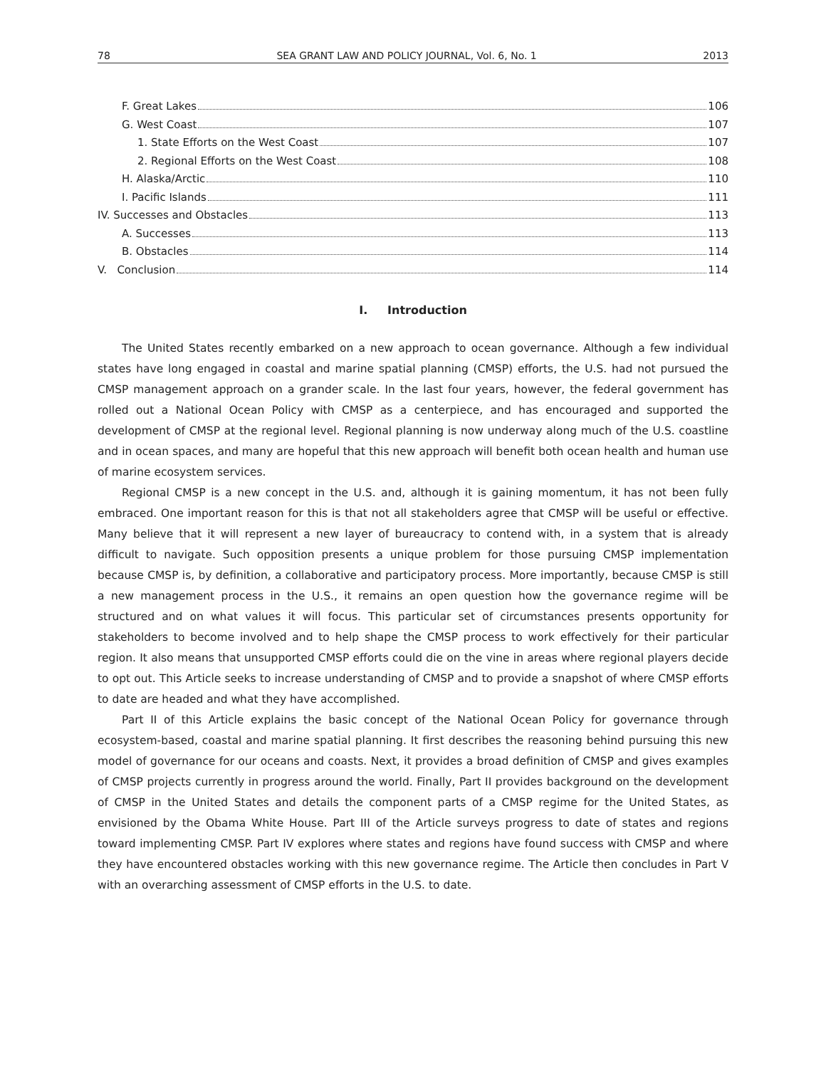78 SEA GRANT LAW AND POLICY JOURNAL, Vol. 6, No. 1 2013
F. Great Lakes 106
G. West Coast 107
1. State Efforts on the West Coast 107
2. Regional Efforts on the West Coast 108
H. Alaska/Arctic 110
I. Pacific Islands 111
IV. Successes and Obstacles 113
A. Successes 113
B. Obstacles 114
V. Conclusion 114
I. Introduction
The United States recently embarked on a new approach to ocean governance. Although a few individual states have long engaged in coastal and marine spatial planning (CMSP) efforts, the U.S. had not pursued the CMSP management approach on a grander scale. In the last four years, however, the federal government has rolled out a National Ocean Policy with CMSP as a centerpiece, and has encouraged and supported the development of CMSP at the regional level. Regional planning is now underway along much of the U.S. coastline and in ocean spaces, and many are hopeful that this new approach will benefit both ocean health and human use of marine ecosystem services.
Regional CMSP is a new concept in the U.S. and, although it is gaining momentum, it has not been fully embraced. One important reason for this is that not all stakeholders agree that CMSP will be useful or effective. Many believe that it will represent a new layer of bureaucracy to contend with, in a system that is already difficult to navigate. Such opposition presents a unique problem for those pursuing CMSP implementation because CMSP is, by definition, a collaborative and participatory process. More importantly, because CMSP is still a new management process in the U.S., it remains an open question how the governance regime will be structured and on what values it will focus. This particular set of circumstances presents opportunity for stakeholders to become involved and to help shape the CMSP process to work effectively for their particular region. It also means that unsupported CMSP efforts could die on the vine in areas where regional players decide to opt out. This Article seeks to increase understanding of CMSP and to provide a snapshot of where CMSP efforts to date are headed and what they have accomplished.
Part II of this Article explains the basic concept of the National Ocean Policy for governance through ecosystem-based, coastal and marine spatial planning. It first describes the reasoning behind pursuing this new model of governance for our oceans and coasts. Next, it provides a broad definition of CMSP and gives examples of CMSP projects currently in progress around the world. Finally, Part II provides background on the development of CMSP in the United States and details the component parts of a CMSP regime for the United States, as envisioned by the Obama White House. Part III of the Article surveys progress to date of states and regions toward implementing CMSP. Part IV explores where states and regions have found success with CMSP and where they have encountered obstacles working with this new governance regime. The Article then concludes in Part V with an overarching assessment of CMSP efforts in the U.S. to date.